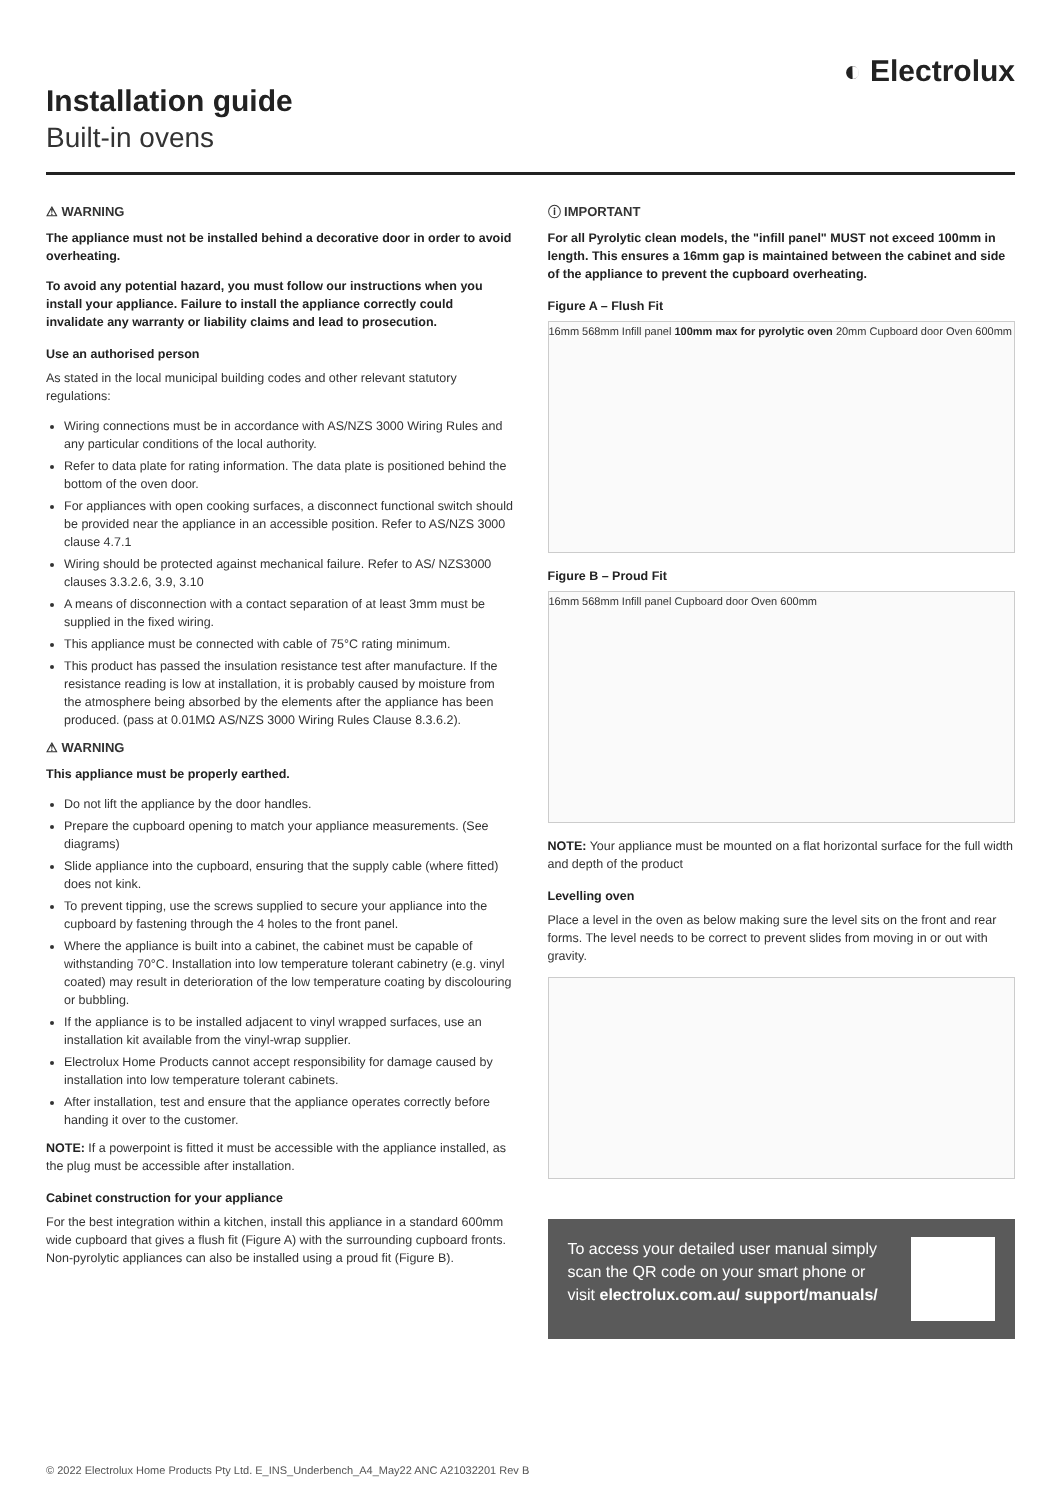Installation guide
Built-in ovens
◐ Electrolux
⚠ WARNING
The appliance must not be installed behind a decorative door in order to avoid overheating.
To avoid any potential hazard, you must follow our instructions when you install your appliance. Failure to install the appliance correctly could invalidate any warranty or liability claims and lead to prosecution.
Use an authorised person
As stated in the local municipal building codes and other relevant statutory regulations:
Wiring connections must be in accordance with AS/NZS 3000 Wiring Rules and any particular conditions of the local authority.
Refer to data plate for rating information. The data plate is positioned behind the bottom of the oven door.
For appliances with open cooking surfaces, a disconnect functional switch should be provided near the appliance in an accessible position. Refer to AS/NZS 3000 clause 4.7.1
Wiring should be protected against mechanical failure. Refer to AS/ NZS3000 clauses 3.3.2.6, 3.9, 3.10
A means of disconnection with a contact separation of at least 3mm must be supplied in the fixed wiring.
This appliance must be connected with cable of 75°C rating minimum.
This product has passed the insulation resistance test after manufacture. If the resistance reading is low at installation, it is probably caused by moisture from the atmosphere being absorbed by the elements after the appliance has been produced. (pass at 0.01MΩ AS/NZS 3000 Wiring Rules Clause 8.3.6.2).
⚠ WARNING
This appliance must be properly earthed.
Do not lift the appliance by the door handles.
Prepare the cupboard opening to match your appliance measurements. (See diagrams)
Slide appliance into the cupboard, ensuring that the supply cable (where fitted) does not kink.
To prevent tipping, use the screws supplied to secure your appliance into the cupboard by fastening through the 4 holes to the front panel.
Where the appliance is built into a cabinet, the cabinet must be capable of withstanding 70°C. Installation into low temperature tolerant cabinetry (e.g. vinyl coated) may result in deterioration of the low temperature coating by discolouring or bubbling.
If the appliance is to be installed adjacent to vinyl wrapped surfaces, use an installation kit available from the vinyl-wrap supplier.
Electrolux Home Products cannot accept responsibility for damage caused by installation into low temperature tolerant cabinets.
After installation, test and ensure that the appliance operates correctly before handing it over to the customer.
NOTE: If a powerpoint is fitted it must be accessible with the appliance installed, as the plug must be accessible after installation.
Cabinet construction for your appliance
For the best integration within a kitchen, install this appliance in a standard 600mm wide cupboard that gives a flush fit (Figure A) with the surrounding cupboard fronts. Non-pyrolytic appliances can also be installed using a proud fit (Figure B).
ⓘ IMPORTANT
For all Pyrolytic clean models, the "infill panel" MUST not exceed 100mm in length. This ensures a 16mm gap is maintained between the cabinet and side of the appliance to prevent the cupboard overheating.
Figure A – Flush Fit
16mm 568mm Infill panel 100mm max for pyrolytic oven 20mm Cupboard door Oven 600mm
Figure B – Proud Fit
16mm 568mm Infill panel Cupboard door Oven 600mm
NOTE: Your appliance must be mounted on a flat horizontal surface for the full width and depth of the product
Levelling oven
Place a level in the oven as below making sure the level sits on the front and rear forms. The level needs to be correct to prevent slides from moving in or out with gravity.
To access your detailed user manual simply scan the QR code on your smart phone or visit electrolux.com.au/ support/manuals/
© 2022 Electrolux Home Products Pty Ltd. E_INS_Underbench_A4_May22 ANC A21032201 Rev B